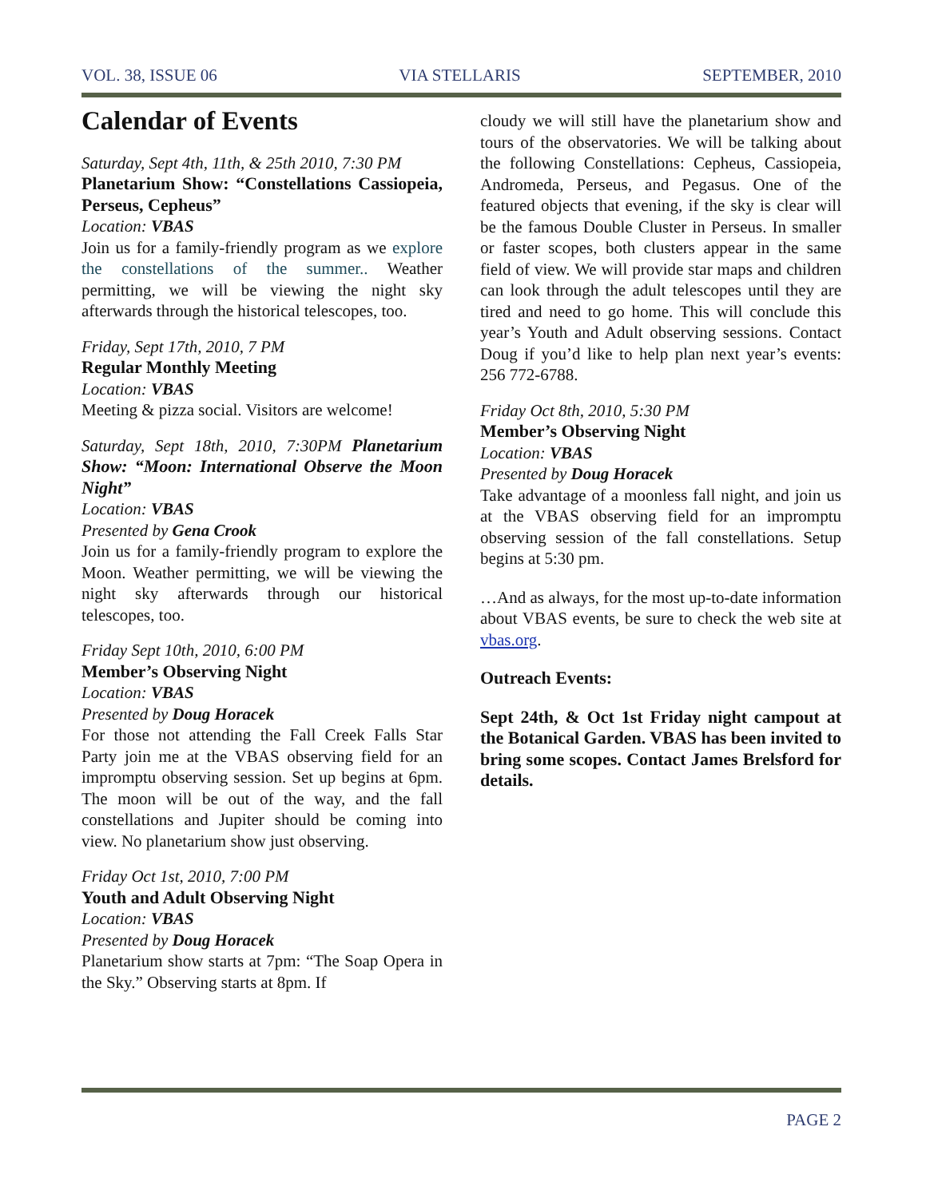VOL. 38, ISSUE 06 VIA STELLARIS SEPTEMBER, 2010
Calendar of Events
Saturday, Sept 4th, 11th, & 25th 2010, 7:30 PM
Planetarium Show: “Constellations Cassiopeia, Perseus, Cepheus”
Location: VBAS
Join us for a family-friendly program as we explore the constellations of the summer.. Weather permitting, we will be viewing the night sky afterwards through the historical telescopes, too.
Friday, Sept 17th, 2010, 7 PM
Regular Monthly Meeting
Location: VBAS
Meeting & pizza social. Visitors are welcome!
Saturday, Sept 18th, 2010, 7:30PM Planetarium Show: “Moon: International Observe the Moon Night”
Location: VBAS
Presented by Gena Crook
Join us for a family-friendly program to explore the Moon. Weather permitting, we will be viewing the night sky afterwards through our historical telescopes, too.
Friday Sept 10th, 2010, 6:00 PM
Member’s Observing Night
Location: VBAS
Presented by Doug Horacek
For those not attending the Fall Creek Falls Star Party join me at the VBAS observing field for an impromptu observing session. Set up begins at 6pm. The moon will be out of the way, and the fall constellations and Jupiter should be coming into view. No planetarium show just observing.
Friday Oct 1st, 2010, 7:00 PM
Youth and Adult Observing Night
Location: VBAS
Presented by Doug Horacek
Planetarium show starts at 7pm: “The Soap Opera in the Sky.” Observing starts at 8pm. If
cloudy we will still have the planetarium show and tours of the observatories. We will be talking about the following Constellations: Cepheus, Cassiopeia, Andromeda, Perseus, and Pegasus. One of the featured objects that evening, if the sky is clear will be the famous Double Cluster in Perseus. In smaller or faster scopes, both clusters appear in the same field of view. We will provide star maps and children can look through the adult telescopes until they are tired and need to go home. This will conclude this year’s Youth and Adult observing sessions. Contact Doug if you’d like to help plan next year’s events: 256 772-6788.
Friday Oct 8th, 2010, 5:30 PM
Member’s Observing Night
Location: VBAS
Presented by Doug Horacek
Take advantage of a moonless fall night, and join us at the VBAS observing field for an impromptu observing session of the fall constellations. Setup begins at 5:30 pm.
…And as always, for the most up-to-date information about VBAS events, be sure to check the web site at vbas.org.
Outreach Events:
Sept 24th, & Oct 1st Friday night campout at the Botanical Garden. VBAS has been invited to bring some scopes. Contact James Brelsford for details.
PAGE 2